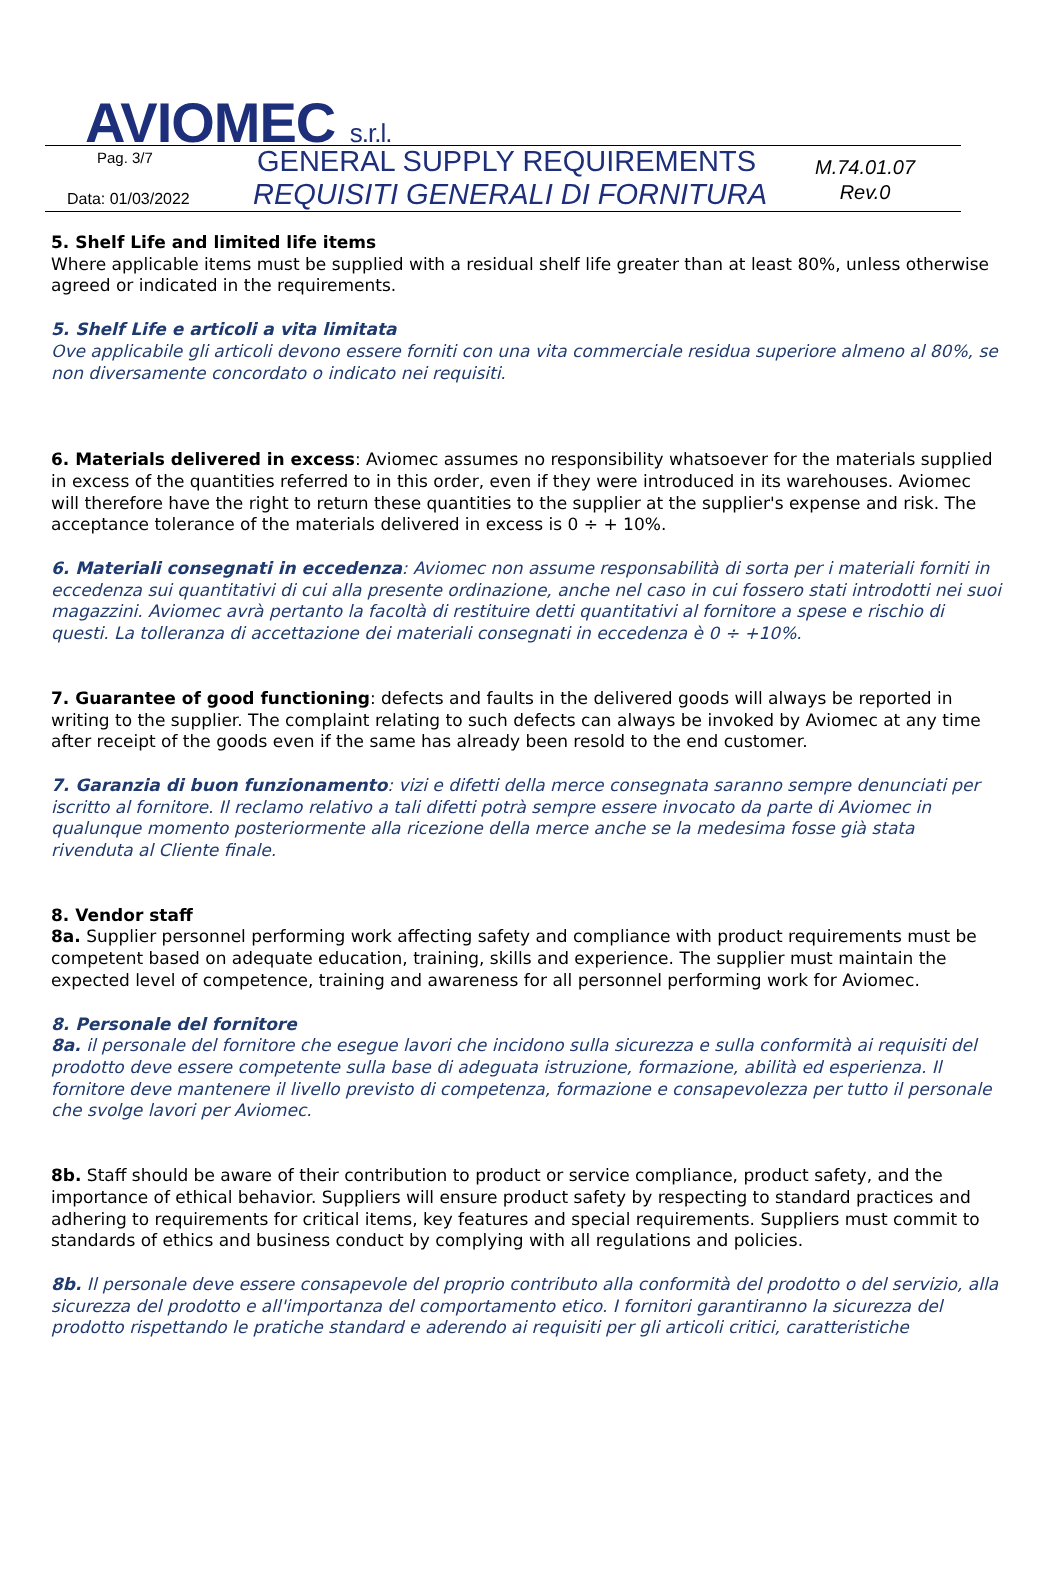AVIOMEC s.r.l. Pag. 3/7
Data: 01/03/2022
GENERAL SUPPLY REQUIREMENTS
REQUISITI GENERALI DI FORNITURA
M.74.01.07
Rev.0
5. Shelf Life and limited life items
Where applicable items must be supplied with a residual shelf life greater than at least 80%, unless otherwise agreed or indicated in the requirements.
5. Shelf Life e articoli a vita limitata
Ove applicabile gli articoli devono essere forniti con una vita commerciale residua superiore almeno al 80%, se non diversamente concordato o indicato nei requisiti.
6. Materials delivered in excess: Aviomec assumes no responsibility whatsoever for the materials supplied in excess of the quantities referred to in this order, even if they were introduced in its warehouses. Aviomec will therefore have the right to return these quantities to the supplier at the supplier's expense and risk. The acceptance tolerance of the materials delivered in excess is 0 ÷ + 10%.
6. Materiali consegnati in eccedenza: Aviomec non assume responsabilità di sorta per i materiali forniti in eccedenza sui quantitativi di cui alla presente ordinazione, anche nel caso in cui fossero stati introdotti nei suoi magazzini. Aviomec avrà pertanto la facoltà di restituire detti quantitativi al fornitore a spese e rischio di questi. La tolleranza di accettazione dei materiali consegnati in eccedenza è 0 ÷ +10%.
7. Guarantee of good functioning: defects and faults in the delivered goods will always be reported in writing to the supplier. The complaint relating to such defects can always be invoked by Aviomec at any time after receipt of the goods even if the same has already been resold to the end customer.
7. Garanzia di buon funzionamento: vizi e difetti della merce consegnata saranno sempre denunciati per iscritto al fornitore. Il reclamo relativo a tali difetti potrà sempre essere invocato da parte di Aviomec in qualunque momento posteriormente alla ricezione della merce anche se la medesima fosse già stata rivenduta al Cliente finale.
8. Vendor staff
8a. Supplier personnel performing work affecting safety and compliance with product requirements must be competent based on adequate education, training, skills and experience. The supplier must maintain the expected level of competence, training and awareness for all personnel performing work for Aviomec.
8. Personale del fornitore
8a. il personale del fornitore che esegue lavori che incidono sulla sicurezza e sulla conformità ai requisiti del prodotto deve essere competente sulla base di adeguata istruzione, formazione, abilità ed esperienza. Il fornitore deve mantenere il livello previsto di competenza, formazione e consapevolezza per tutto il personale che svolge lavori per Aviomec.
8b. Staff should be aware of their contribution to product or service compliance, product safety, and the importance of ethical behavior. Suppliers will ensure product safety by respecting to standard practices and adhering to requirements for critical items, key features and special requirements. Suppliers must commit to standards of ethics and business conduct by complying with all regulations and policies.
8b. Il personale deve essere consapevole del proprio contributo alla conformità del prodotto o del servizio, alla sicurezza del prodotto e all'importanza del comportamento etico. I fornitori garantiranno la sicurezza del prodotto rispettando le pratiche standard e aderendo ai requisiti per gli articoli critici, caratteristiche